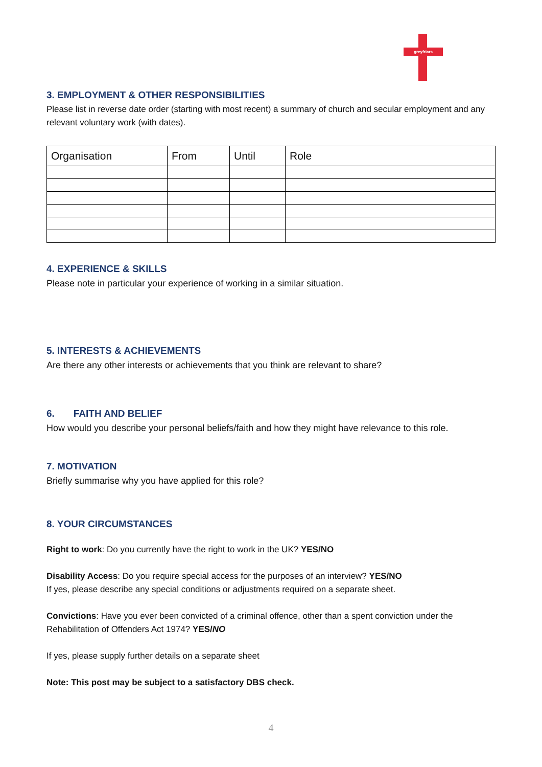greyfriars
3. EMPLOYMENT & OTHER RESPONSIBILITIES
Please list in reverse date order (starting with most recent) a summary of church and secular employment and any relevant voluntary work (with dates).
| Organisation | From | Until | Role |
| --- | --- | --- | --- |
4. EXPERIENCE & SKILLS
Please note in particular your experience of working in a similar situation.
5. INTERESTS & ACHIEVEMENTS
Are there any other interests or achievements that you think are relevant to share?
6. FAITH AND BELIEF
How would you describe your personal beliefs/faith and how they might have relevance to this role.
7. MOTIVATION
Briefly summarise why you have applied for this role?
8. YOUR CIRCUMSTANCES
Right to work: Do you currently have the right to work in the UK? YES/NO
Disability Access: Do you require special access for the purposes of an interview? YES/NO
If yes, please describe any special conditions or adjustments required on a separate sheet.
Convictions: Have you ever been convicted of a criminal offence, other than a spent conviction under the Rehabilitation of Offenders Act 1974? YES/NO
If yes, please supply further details on a separate sheet
Note: This post may be subject to a satisfactory DBS check.
4